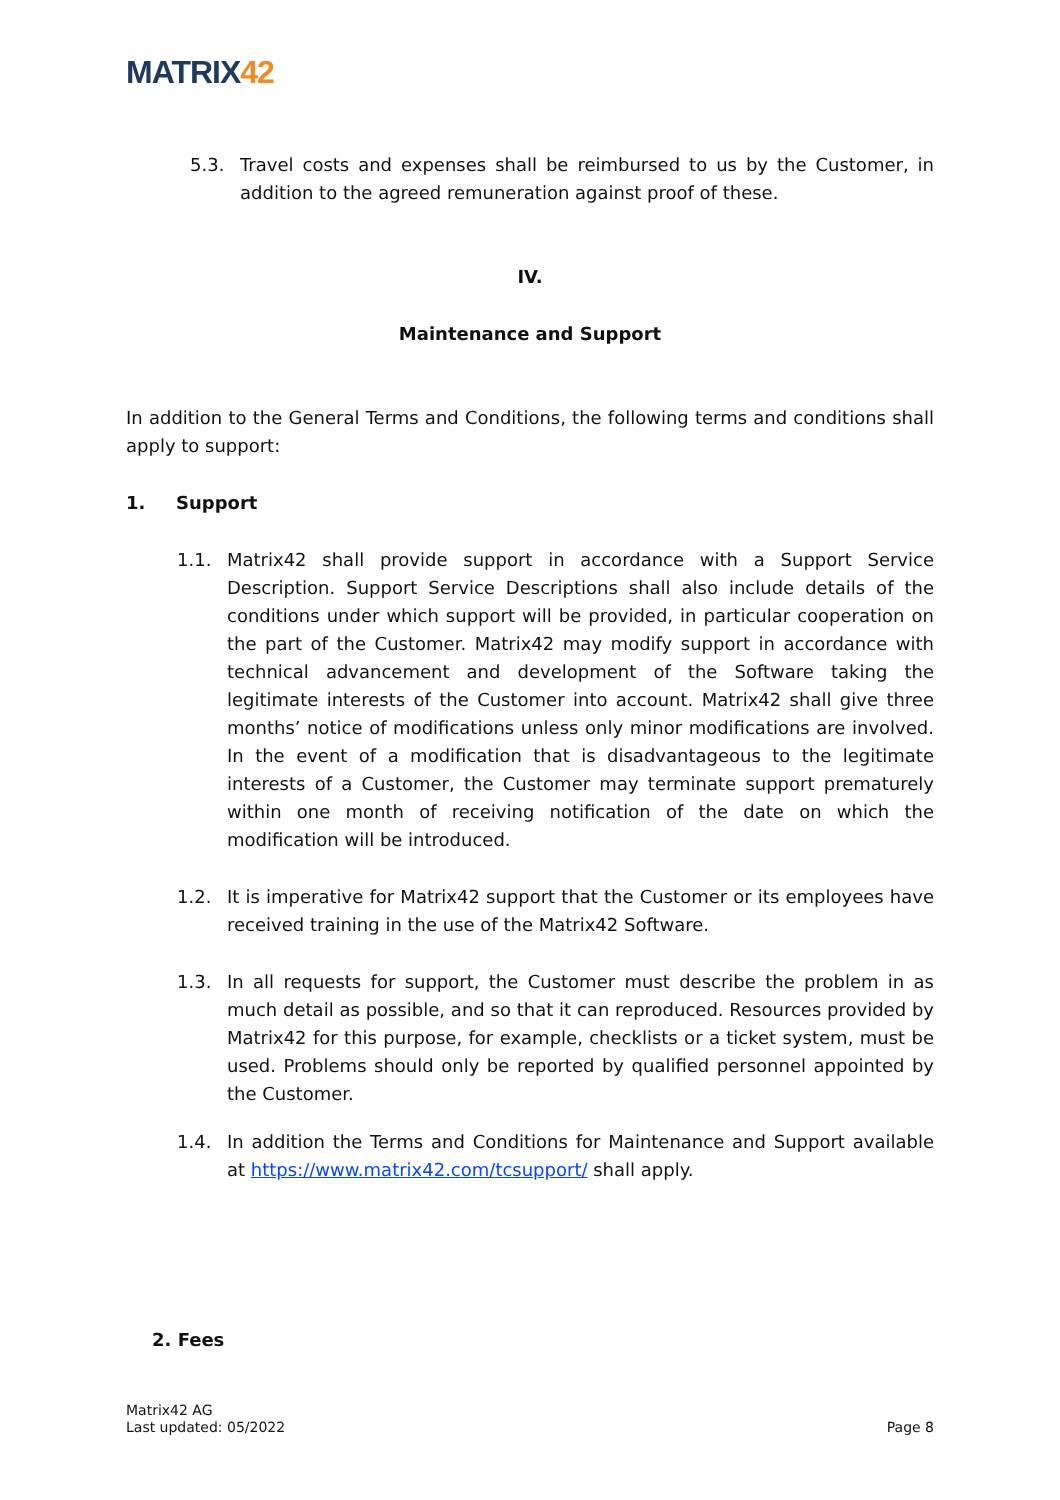MATRIX42
5.3. Travel costs and expenses shall be reimbursed to us by the Customer, in addition to the agreed remuneration against proof of these.
IV.
Maintenance and Support
In addition to the General Terms and Conditions, the following terms and conditions shall apply to support:
1. Support
1.1. Matrix42 shall provide support in accordance with a Support Service Description. Support Service Descriptions shall also include details of the conditions under which support will be provided, in particular cooperation on the part of the Customer. Matrix42 may modify support in accordance with technical advancement and development of the Software taking the legitimate interests of the Customer into account. Matrix42 shall give three months’ notice of modifications unless only minor modifications are involved. In the event of a modification that is disadvantageous to the legitimate interests of a Customer, the Customer may terminate support prematurely within one month of receiving notification of the date on which the modification will be introduced.
1.2. It is imperative for Matrix42 support that the Customer or its employees have received training in the use of the Matrix42 Software.
1.3. In all requests for support, the Customer must describe the problem in as much detail as possible, and so that it can reproduced. Resources provided by Matrix42 for this purpose, for example, checklists or a ticket system, must be used. Problems should only be reported by qualified personnel appointed by the Customer.
1.4. In addition the Terms and Conditions for Maintenance and Support available at https://www.matrix42.com/tcsupport/ shall apply.
2. Fees
Matrix42 AG
Last updated: 05/2022
Page 8